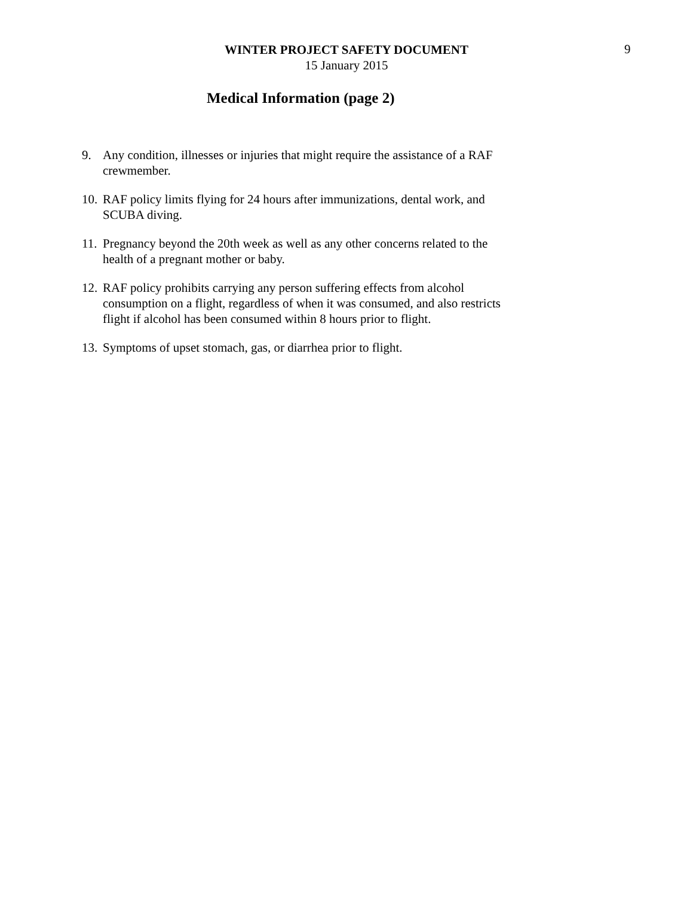WINTER PROJECT SAFETY DOCUMENT
15 January 2015
9
Medical Information (page 2)
9. Any condition, illnesses or injuries that might require the assistance of a RAF crewmember.
10. RAF policy limits flying for 24 hours after immunizations, dental work, and SCUBA diving.
11. Pregnancy beyond the 20th week as well as any other concerns related to the health of a pregnant mother or baby.
12. RAF policy prohibits carrying any person suffering effects from alcohol consumption on a flight, regardless of when it was consumed, and also restricts flight if alcohol has been consumed within 8 hours prior to flight.
13. Symptoms of upset stomach, gas, or diarrhea prior to flight.